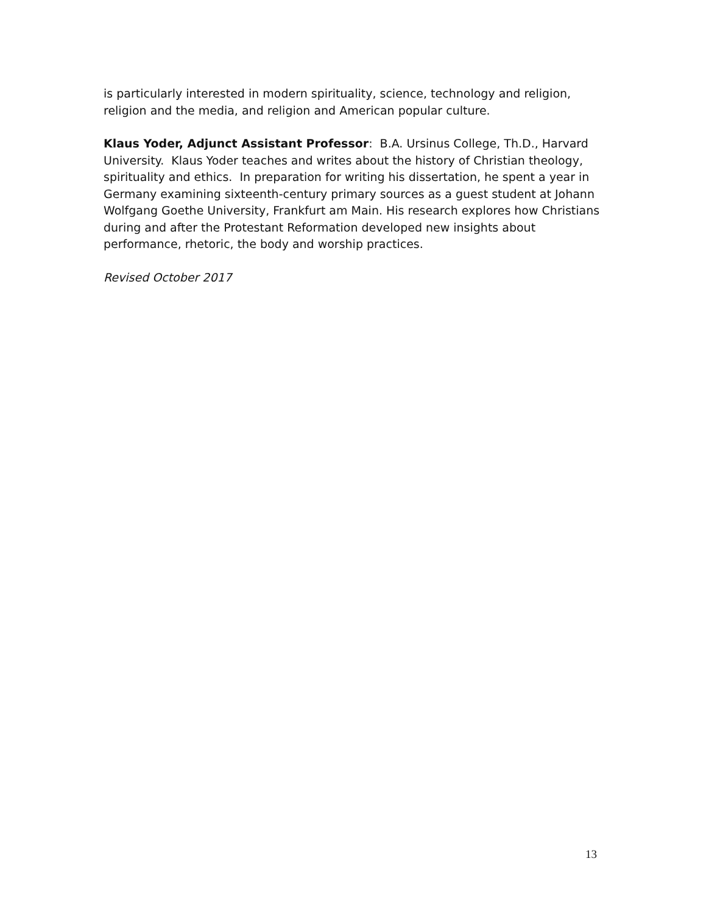is particularly interested in modern spirituality, science, technology and religion, religion and the media, and religion and American popular culture.
Klaus Yoder, Adjunct Assistant Professor: B.A. Ursinus College, Th.D., Harvard University. Klaus Yoder teaches and writes about the history of Christian theology, spirituality and ethics. In preparation for writing his dissertation, he spent a year in Germany examining sixteenth-century primary sources as a guest student at Johann Wolfgang Goethe University, Frankfurt am Main. His research explores how Christians during and after the Protestant Reformation developed new insights about performance, rhetoric, the body and worship practices.
Revised October 2017
13